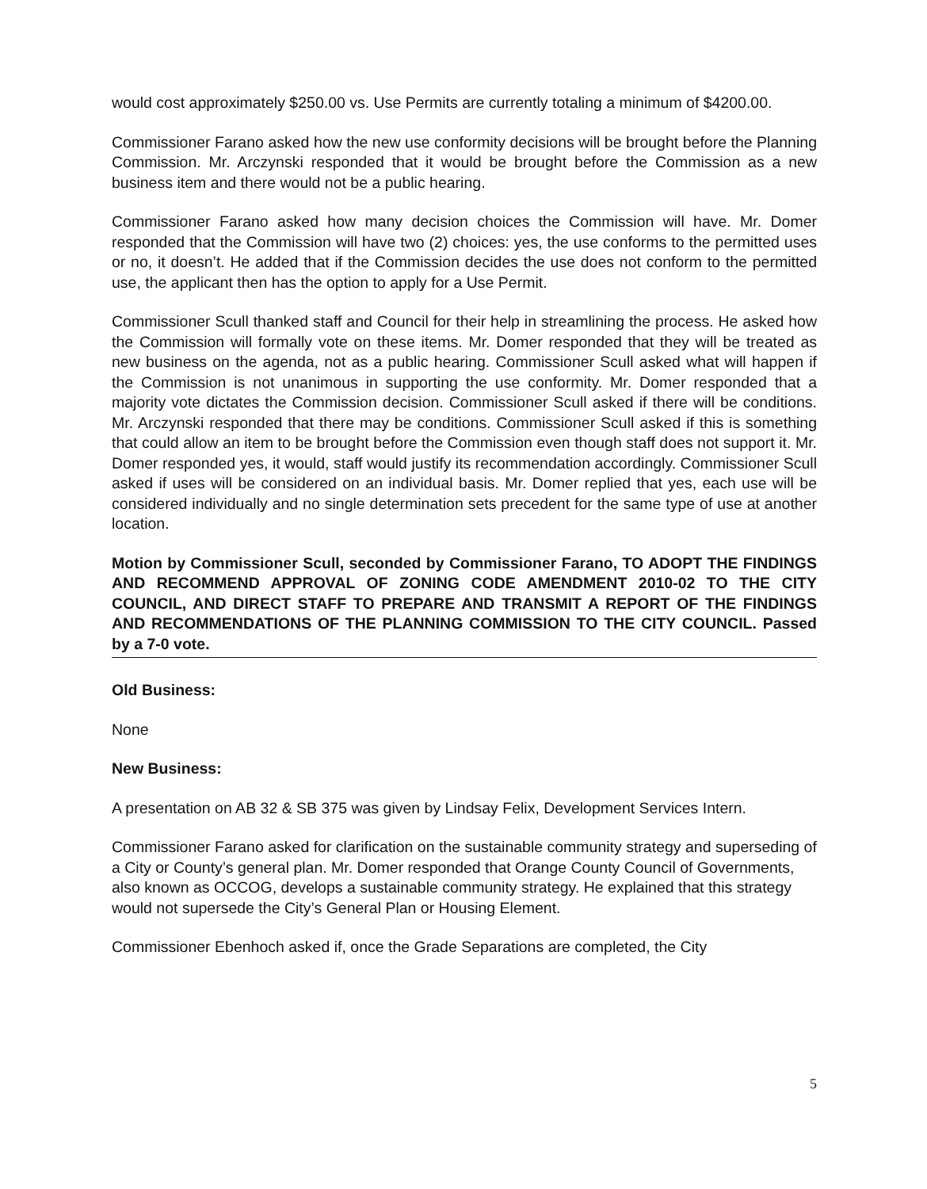would cost approximately $250.00 vs. Use Permits are currently totaling a minimum of $4200.00.
Commissioner Farano asked how the new use conformity decisions will be brought before the Planning Commission. Mr. Arczynski responded that it would be brought before the Commission as a new business item and there would not be a public hearing.
Commissioner Farano asked how many decision choices the Commission will have. Mr. Domer responded that the Commission will have two (2) choices: yes, the use conforms to the permitted uses or no, it doesn’t. He added that if the Commission decides the use does not conform to the permitted use, the applicant then has the option to apply for a Use Permit.
Commissioner Scull thanked staff and Council for their help in streamlining the process. He asked how the Commission will formally vote on these items. Mr. Domer responded that they will be treated as new business on the agenda, not as a public hearing. Commissioner Scull asked what will happen if the Commission is not unanimous in supporting the use conformity. Mr. Domer responded that a majority vote dictates the Commission decision. Commissioner Scull asked if there will be conditions. Mr. Arczynski responded that there may be conditions. Commissioner Scull asked if this is something that could allow an item to be brought before the Commission even though staff does not support it. Mr. Domer responded yes, it would, staff would justify its recommendation accordingly. Commissioner Scull asked if uses will be considered on an individual basis. Mr. Domer replied that yes, each use will be considered individually and no single determination sets precedent for the same type of use at another location.
Motion by Commissioner Scull, seconded by Commissioner Farano, TO ADOPT THE FINDINGS AND RECOMMEND APPROVAL OF ZONING CODE AMENDMENT 2010-02 TO THE CITY COUNCIL, AND DIRECT STAFF TO PREPARE AND TRANSMIT A REPORT OF THE FINDINGS AND RECOMMENDATIONS OF THE PLANNING COMMISSION TO THE CITY COUNCIL. Passed by a 7-0 vote.
Old Business:
None
New Business:
A presentation on AB 32 & SB 375 was given by Lindsay Felix, Development Services Intern.
Commissioner Farano asked for clarification on the sustainable community strategy and superseding of a City or County’s general plan. Mr. Domer responded that Orange County Council of Governments, also known as OCCOG, develops a sustainable community strategy. He explained that this strategy would not supersede the City’s General Plan or Housing Element.
Commissioner Ebenhoch asked if, once the Grade Separations are completed, the City
5